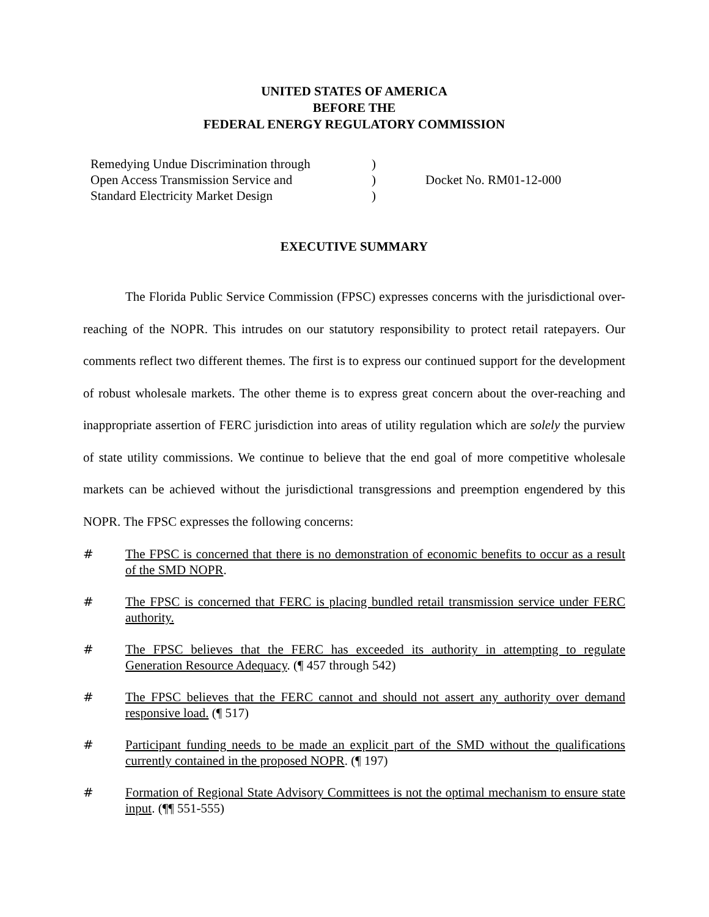UNITED STATES OF AMERICA
BEFORE THE
FEDERAL ENERGY REGULATORY COMMISSION
Remedying Undue Discrimination through
Open Access Transmission Service and
Standard Electricity Market Design
)
)
)
Docket No. RM01-12-000
EXECUTIVE SUMMARY
The Florida Public Service Commission (FPSC) expresses concerns with the jurisdictional over-reaching of the NOPR. This intrudes on our statutory responsibility to protect retail ratepayers. Our comments reflect two different themes. The first is to express our continued support for the development of robust wholesale markets. The other theme is to express great concern about the over-reaching and inappropriate assertion of FERC jurisdiction into areas of utility regulation which are solely the purview of state utility commissions. We continue to believe that the end goal of more competitive wholesale markets can be achieved without the jurisdictional transgressions and preemption engendered by this NOPR. The FPSC expresses the following concerns:
# The FPSC is concerned that there is no demonstration of economic benefits to occur as a result of the SMD NOPR.
# The FPSC is concerned that FERC is placing bundled retail transmission service under FERC authority.
# The FPSC believes that the FERC has exceeded its authority in attempting to regulate Generation Resource Adequacy. (¶ 457 through 542)
# The FPSC believes that the FERC cannot and should not assert any authority over demand responsive load. (¶ 517)
# Participant funding needs to be made an explicit part of the SMD without the qualifications currently contained in the proposed NOPR. (¶ 197)
# Formation of Regional State Advisory Committees is not the optimal mechanism to ensure state input. (¶¶ 551-555)